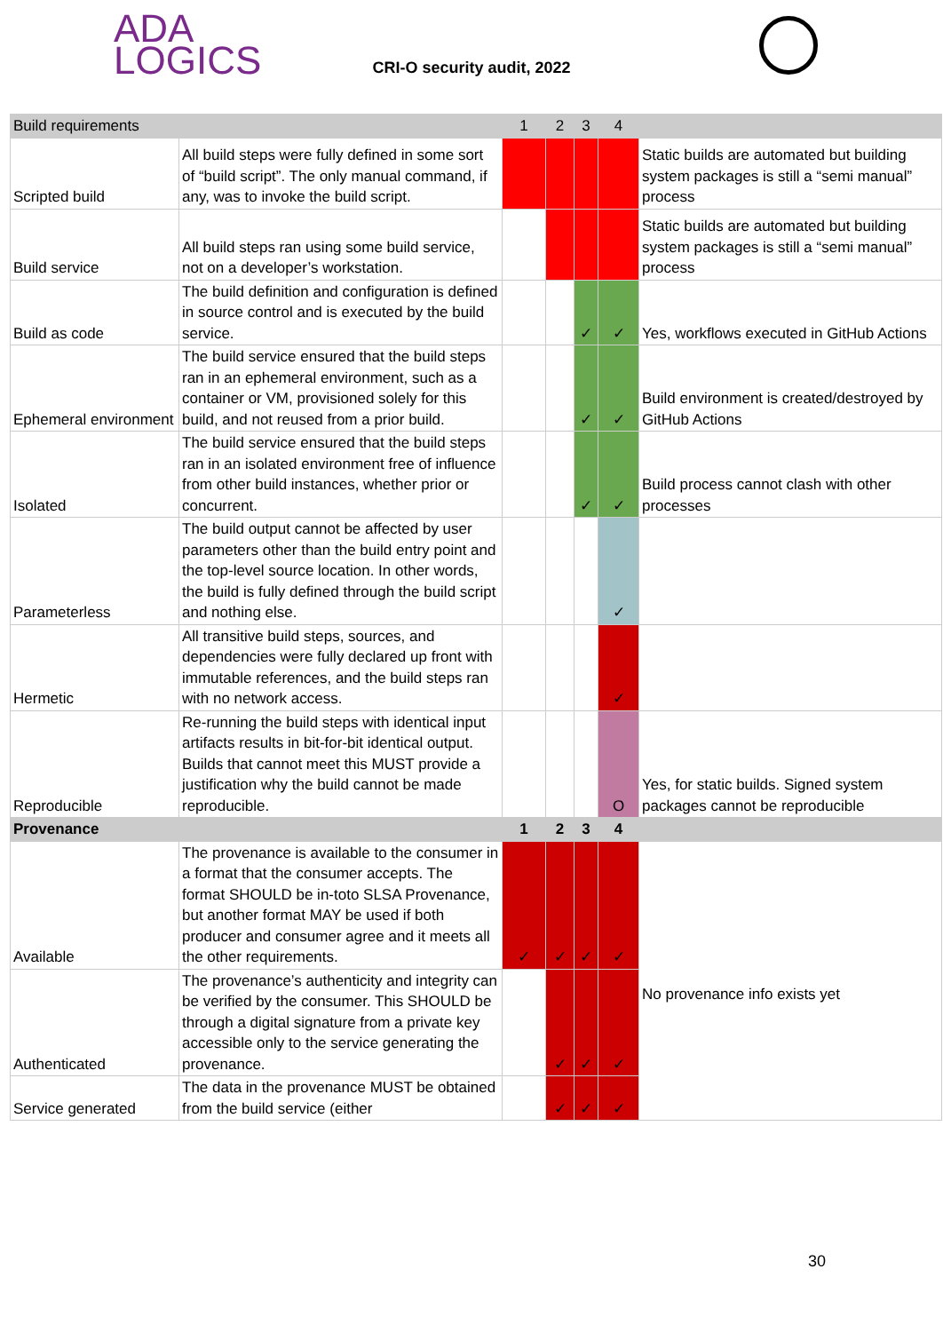ADA
LOGICS
CRI-O security audit, 2022
| Build requirements | | 1 | 2 | 3 | 4 | |
| --- | --- | --- | --- | --- | --- | --- |
| Scripted build | All build steps were fully defined in some sort of “build script”. The only manual command, if any, was to invoke the build script. | | | | | Static builds are automated but building system packages is still a “semi manual” process |
| Build service | All build steps ran using some build service, not on a developer’s workstation. | | | | | Static builds are automated but building system packages is still a “semi manual” process |
| Build as code | The build definition and configuration is defined in source control and is executed by the build service. | | | ✓ | ✓ | Yes, workflows executed in GitHub Actions |
| Ephemeral environment | The build service ensured that the build steps ran in an ephemeral environment, such as a container or VM, provisioned solely for this build, and not reused from a prior build. | | | ✓ | ✓ | Build environment is created/destroyed by GitHub Actions |
| Isolated | The build service ensured that the build steps ran in an isolated environment free of influence from other build instances, whether prior or concurrent. | | | ✓ | ✓ | Build process cannot clash with other processes |
| Parameterless | The build output cannot be affected by user parameters other than the build entry point and the top-level source location. In other words, the build is fully defined through the build script and nothing else. | | | | ✓ | |
| Hermetic | All transitive build steps, sources, and dependencies were fully declared up front with immutable references, and the build steps ran with no network access. | | | | ✓ | |
| Reproducible | Re-running the build steps with identical input artifacts results in bit-for-bit identical output. Builds that cannot meet this MUST provide a justification why the build cannot be made reproducible. | | | | O | Yes, for static builds. Signed system packages cannot be reproducible |
| Provenance | | 1 | 2 | 3 | 4 | |
| Available | The provenance is available to the consumer in a format that the consumer accepts. The format SHOULD be in-toto SLSA Provenance, but another format MAY be used if both producer and consumer agree and it meets all the other requirements. | ✓ | ✓ | ✓ | ✓ | No provenance info exists yet |
| Authenticated | The provenance’s authenticity and integrity can be verified by the consumer. This SHOULD be through a digital signature from a private key accessible only to the service generating the provenance. | | ✓ | ✓ | ✓ | |
| Service generated | The data in the provenance MUST be obtained from the build service (either | | ✓ | ✓ | ✓ | |
30